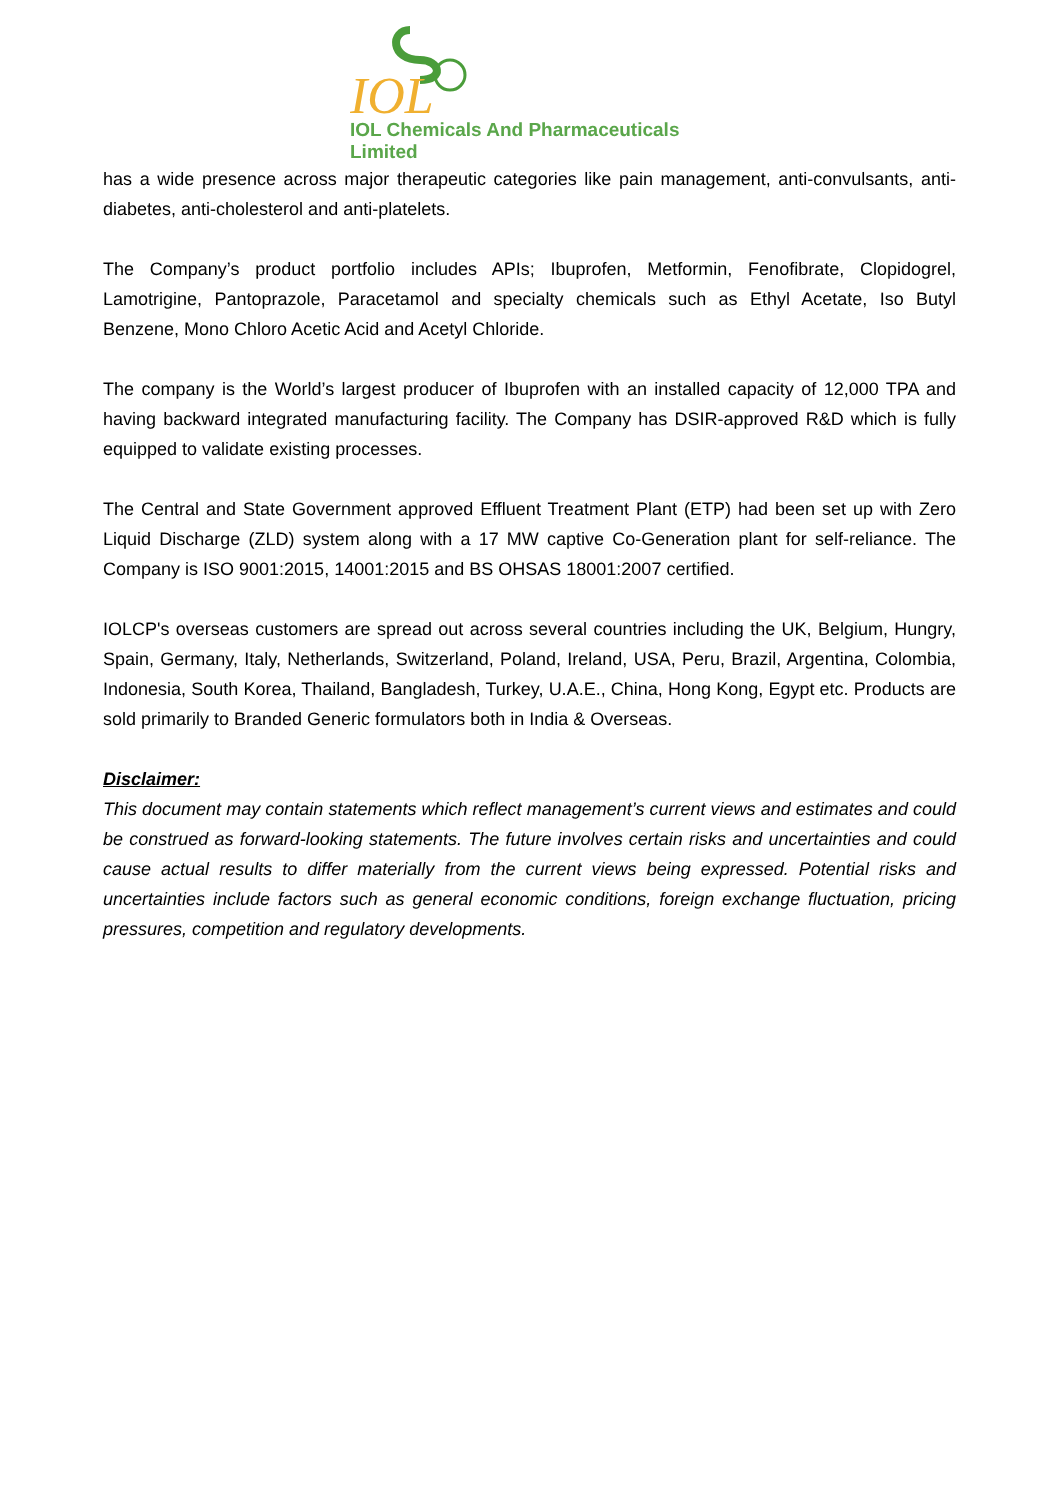IOL
IOL Chemicals And Pharmaceuticals Limited
has a wide presence across major therapeutic categories like pain management, anti-convulsants, anti-diabetes, anti-cholesterol and anti-platelets.
The Company’s product portfolio includes APIs; Ibuprofen, Metformin, Fenofibrate, Clopidogrel, Lamotrigine, Pantoprazole, Paracetamol and specialty chemicals such as Ethyl Acetate, Iso Butyl Benzene, Mono Chloro Acetic Acid and Acetyl Chloride.
The company is the World’s largest producer of Ibuprofen with an installed capacity of 12,000 TPA and having backward integrated manufacturing facility. The Company has DSIR-approved R&D which is fully equipped to validate existing processes.
The Central and State Government approved Effluent Treatment Plant (ETP) had been set up with Zero Liquid Discharge (ZLD) system along with a 17 MW captive Co-Generation plant for self-reliance. The Company is ISO 9001:2015, 14001:2015 and BS OHSAS 18001:2007 certified.
IOLCP's overseas customers are spread out across several countries including the UK, Belgium, Hungry, Spain, Germany, Italy, Netherlands, Switzerland, Poland, Ireland, USA, Peru, Brazil, Argentina, Colombia, Indonesia, South Korea, Thailand, Bangladesh, Turkey, U.A.E., China, Hong Kong, Egypt etc. Products are sold primarily to Branded Generic formulators both in India & Overseas.
Disclaimer:
This document may contain statements which reflect management’s current views and estimates and could be construed as forward-looking statements. The future involves certain risks and uncertainties and could cause actual results to differ materially from the current views being expressed. Potential risks and uncertainties include factors such as general economic conditions, foreign exchange fluctuation, pricing pressures, competition and regulatory developments.